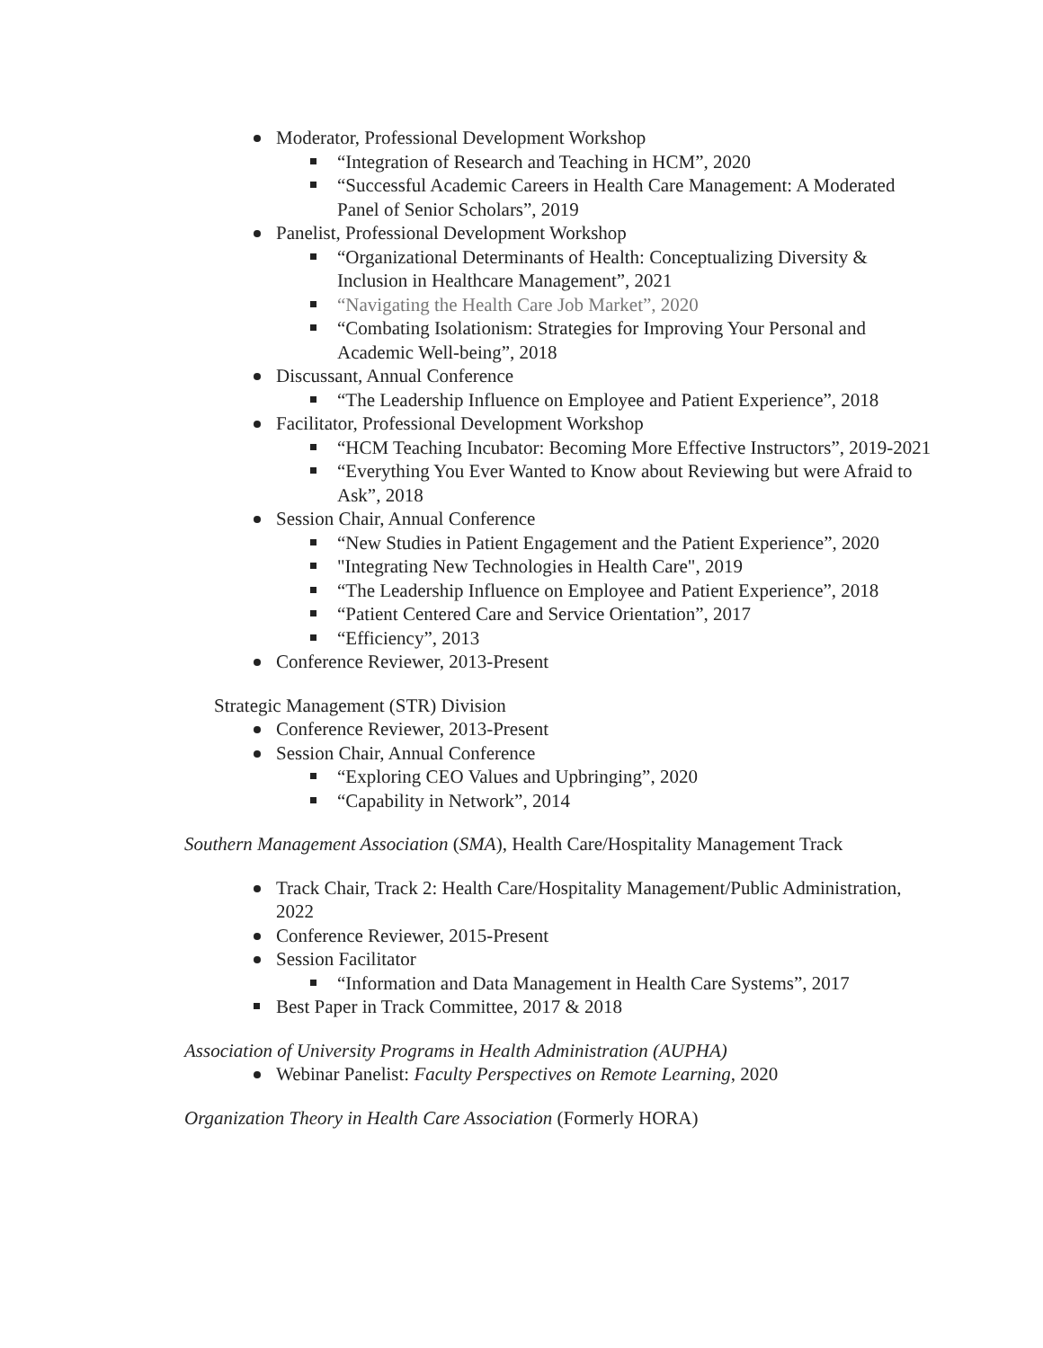Moderator, Professional Development Workshop
“Integration of Research and Teaching in HCM”, 2020
“Successful Academic Careers in Health Care Management: A Moderated Panel of Senior Scholars”, 2019
Panelist, Professional Development Workshop
“Organizational Determinants of Health: Conceptualizing Diversity & Inclusion in Healthcare Management”, 2021
“Navigating the Health Care Job Market”, 2020
“Combating Isolationism: Strategies for Improving Your Personal and Academic Well-being”, 2018
Discussant, Annual Conference
“The Leadership Influence on Employee and Patient Experience”, 2018
Facilitator, Professional Development Workshop
“HCM Teaching Incubator: Becoming More Effective Instructors”, 2019-2021
“Everything You Ever Wanted to Know about Reviewing but were Afraid to Ask”, 2018
Session Chair, Annual Conference
“New Studies in Patient Engagement and the Patient Experience”, 2020
"Integrating New Technologies in Health Care", 2019
“The Leadership Influence on Employee and Patient Experience”, 2018
“Patient Centered Care and Service Orientation”, 2017
“Efficiency”, 2013
Conference Reviewer, 2013-Present
Strategic Management (STR) Division
Conference Reviewer, 2013-Present
Session Chair, Annual Conference
“Exploring CEO Values and Upbringing”, 2020
“Capability in Network”, 2014
Southern Management Association (SMA), Health Care/Hospitality Management Track
Track Chair, Track 2: Health Care/Hospitality Management/Public Administration, 2022
Conference Reviewer, 2015-Present
Session Facilitator
“Information and Data Management in Health Care Systems”, 2017
Best Paper in Track Committee, 2017 & 2018
Association of University Programs in Health Administration (AUPHA)
Webinar Panelist: Faculty Perspectives on Remote Learning, 2020
Organization Theory in Health Care Association (Formerly HORA)